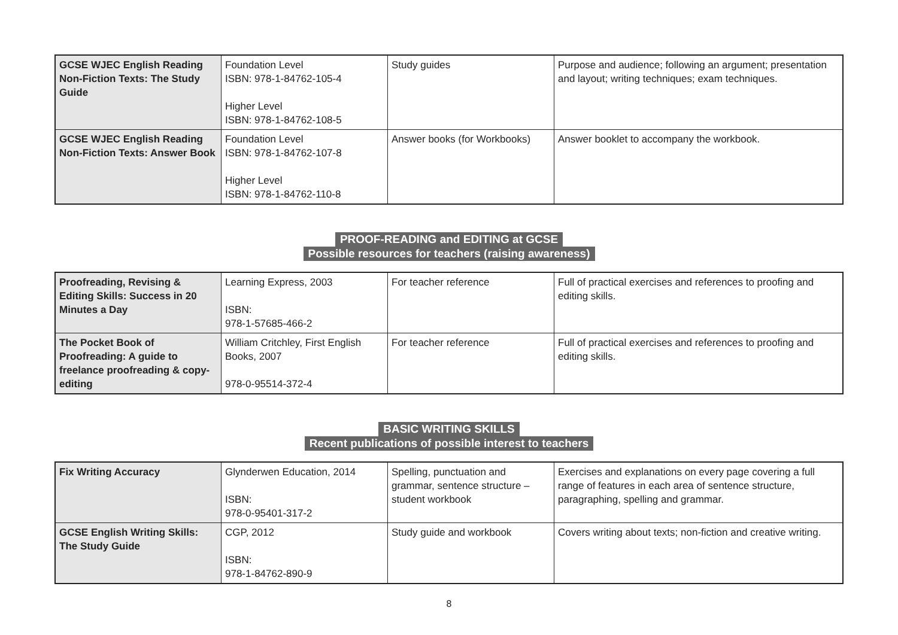| GCSE WJEC English Reading Non-Fiction Texts: The Study Guide | Foundation Level ISBN: 978-1-84762-105-4 Higher Level ISBN: 978-1-84762-108-5 | Study guides | Purpose and audience; following an argument; presentation and layout; writing techniques; exam techniques. |
| GCSE WJEC English Reading Non-Fiction Texts: Answer Book | Foundation Level ISBN: 978-1-84762-107-8 Higher Level ISBN: 978-1-84762-110-8 | Answer books (for Workbooks) | Answer booklet to accompany the workbook. |
PROOF-READING and EDITING at GCSE
Possible resources for teachers (raising awareness)
| Proofreading, Revising & Editing Skills: Success in 20 Minutes a Day | Learning Express, 2003 ISBN: 978-1-57685-466-2 | For teacher reference | Full of practical exercises and references to proofing and editing skills. |
| The Pocket Book of Proofreading: A guide to freelance proofreading & copy-editing | William Critchley, First English Books, 2007 978-0-95514-372-4 | For teacher reference | Full of practical exercises and references to proofing and editing skills. |
BASIC WRITING SKILLS
Recent publications of possible interest to teachers
| Fix Writing Accuracy | Glynderwen Education, 2014 ISBN: 978-0-95401-317-2 | Spelling, punctuation and grammar, sentence structure – student workbook | Exercises and explanations on every page covering a full range of features in each area of sentence structure, paragraphing, spelling and grammar. |
| GCSE English Writing Skills: The Study Guide | CGP, 2012 ISBN: 978-1-84762-890-9 | Study guide and workbook | Covers writing about texts; non-fiction and creative writing. |
8